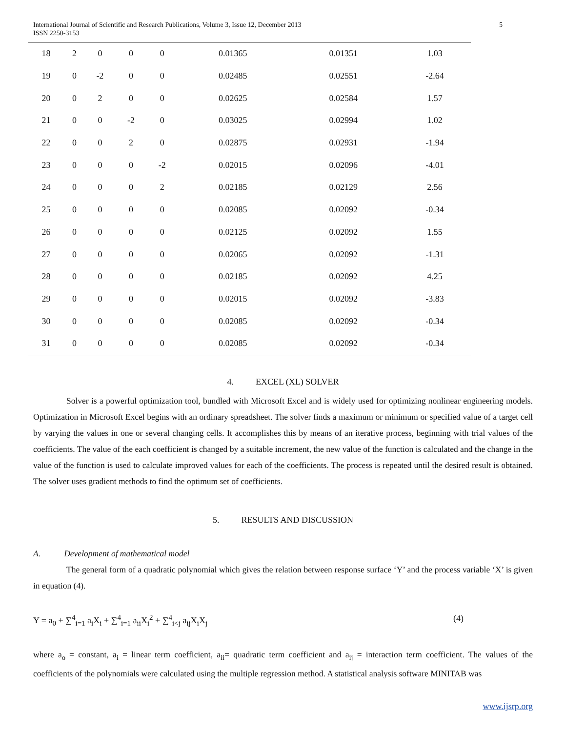International Journal of Scientific and Research Publications, Volume 3, Issue 12, December 2013
ISSN 2250-3153
5
| 18 | 2 | 0 | 0 | 0 | 0.01365 | 0.01351 | 1.03 |
| 19 | 0 | -2 | 0 | 0 | 0.02485 | 0.02551 | -2.64 |
| 20 | 0 | 2 | 0 | 0 | 0.02625 | 0.02584 | 1.57 |
| 21 | 0 | 0 | -2 | 0 | 0.03025 | 0.02994 | 1.02 |
| 22 | 0 | 0 | 2 | 0 | 0.02875 | 0.02931 | -1.94 |
| 23 | 0 | 0 | 0 | -2 | 0.02015 | 0.02096 | -4.01 |
| 24 | 0 | 0 | 0 | 2 | 0.02185 | 0.02129 | 2.56 |
| 25 | 0 | 0 | 0 | 0 | 0.02085 | 0.02092 | -0.34 |
| 26 | 0 | 0 | 0 | 0 | 0.02125 | 0.02092 | 1.55 |
| 27 | 0 | 0 | 0 | 0 | 0.02065 | 0.02092 | -1.31 |
| 28 | 0 | 0 | 0 | 0 | 0.02185 | 0.02092 | 4.25 |
| 29 | 0 | 0 | 0 | 0 | 0.02015 | 0.02092 | -3.83 |
| 30 | 0 | 0 | 0 | 0 | 0.02085 | 0.02092 | -0.34 |
| 31 | 0 | 0 | 0 | 0 | 0.02085 | 0.02092 | -0.34 |
4. EXCEL (XL) SOLVER
Solver is a powerful optimization tool, bundled with Microsoft Excel and is widely used for optimizing nonlinear engineering models. Optimization in Microsoft Excel begins with an ordinary spreadsheet. The solver finds a maximum or minimum or specified value of a target cell by varying the values in one or several changing cells. It accomplishes this by means of an iterative process, beginning with trial values of the coefficients. The value of the each coefficient is changed by a suitable increment, the new value of the function is calculated and the change in the value of the function is used to calculate improved values for each of the coefficients. The process is repeated until the desired result is obtained. The solver uses gradient methods to find the optimum set of coefficients.
5. RESULTS AND DISCUSSION
A. Development of mathematical model
The general form of a quadratic polynomial which gives the relation between response surface ‘Y’ and the process variable ‘X’ is given in equation (4).
Y = a<sub>0</sub> + ∑<sup>4</sup><sub>i=1</sub> a<sub>i</sub>X<sub>i</sub> + ∑<sup>4</sup><sub>i=1</sub> a<sub>ii</sub>X<sub>i</sub><sup>2</sup> + ∑<sup>4</sup><sub>i<j</sub> a<sub>ij</sub>X<sub>i</sub>X<sub>j</sub> (4)
where a<sub>o</sub> = constant, a<sub>i</sub> = linear term coefficient, a<sub>ii</sub>= quadratic term coefficient and a<sub>ij</sub> = interaction term coefficient. The values of the coefficients of the polynomials were calculated using the multiple regression method. A statistical analysis software MINITAB was
www.ijsrp.org